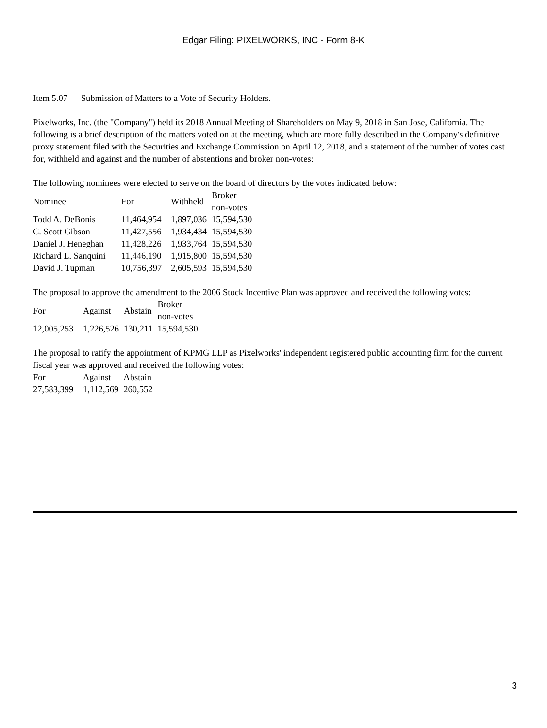Edgar Filing: PIXELWORKS, INC - Form 8-K
Item 5.07 Submission of Matters to a Vote of Security Holders.
Pixelworks, Inc. (the "Company") held its 2018 Annual Meeting of Shareholders on May 9, 2018 in San Jose, California. The following is a brief description of the matters voted on at the meeting, which are more fully described in the Company's definitive proxy statement filed with the Securities and Exchange Commission on April 12, 2018, and a statement of the number of votes cast for, withheld and against and the number of abstentions and broker non-votes:
The following nominees were elected to serve on the board of directors by the votes indicated below:
| Nominee | For | Withheld | Broker non-votes |
| Todd A. DeBonis | 11,464,954 | 1,897,036 | 15,594,530 |
| C. Scott Gibson | 11,427,556 | 1,934,434 | 15,594,530 |
| Daniel J. Heneghan | 11,428,226 | 1,933,764 | 15,594,530 |
| Richard L. Sanquini | 11,446,190 | 1,915,800 | 15,594,530 |
| David J. Tupman | 10,756,397 | 2,605,593 | 15,594,530 |
The proposal to approve the amendment to the 2006 Stock Incentive Plan was approved and received the following votes:
| For | Against | Abstain | Broker non-votes |
| 12,005,253 | 1,226,526 | 130,211 | 15,594,530 |
The proposal to ratify the appointment of KPMG LLP as Pixelworks' independent registered public accounting firm for the current fiscal year was approved and received the following votes:
| For | Against | Abstain |
| 27,583,399 | 1,112,569 | 260,552 |
3